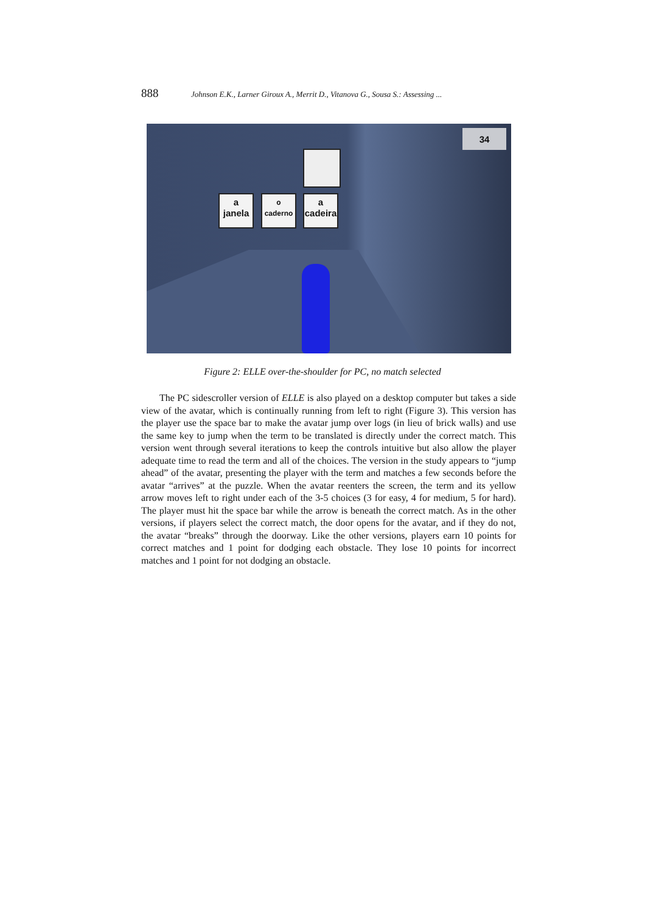888 Johnson E.K., Larner Giroux A., Merrit D., Vitanova G., Sousa S.: Assessing ...
34
a
janela
o
caderno
a
cadeira
Figure 2: ELLE over-the-shoulder for PC, no match selected
The PC sidescroller version of ELLE is also played on a desktop computer but takes a side view of the avatar, which is continually running from left to right (Figure 3). This version has the player use the space bar to make the avatar jump over logs (in lieu of brick walls) and use the same key to jump when the term to be translated is directly under the correct match. This version went through several iterations to keep the controls intuitive but also allow the player adequate time to read the term and all of the choices. The version in the study appears to “jump ahead” of the avatar, presenting the player with the term and matches a few seconds before the avatar “arrives” at the puzzle. When the avatar reenters the screen, the term and its yellow arrow moves left to right under each of the 3-5 choices (3 for easy, 4 for medium, 5 for hard). The player must hit the space bar while the arrow is beneath the correct match. As in the other versions, if players select the correct match, the door opens for the avatar, and if they do not, the avatar “breaks” through the doorway. Like the other versions, players earn 10 points for correct matches and 1 point for dodging each obstacle. They lose 10 points for incorrect matches and 1 point for not dodging an obstacle.